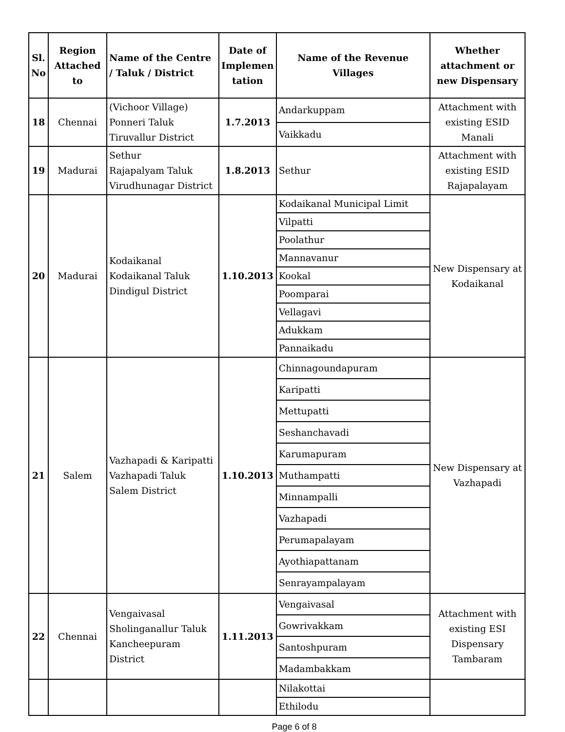| Sl. No | Region Attached to | Name of the Centre / Taluk / District | Date of Implemen tation | Name of the Revenue Villages | Whether attachment or new Dispensary |
| --- | --- | --- | --- | --- | --- |
| 18 | Chennai | (Vichoor Village) Ponneri Taluk Tiruvallur District | 1.7.2013 | Andarkuppam | Attachment with existing ESID Manali |
| | | | | Vaikkadu | |
| 19 | Madurai | Sethur Rajapalyam Taluk Virudhunagar District | 1.8.2013 | Sethur | Attachment with existing ESID Rajapalayam |
| 20 | Madurai | Kodaikanal Kodaikanal Taluk Dindigul District | 1.10.2013 | Kodaikanal Municipal Limit | New Dispensary at Kodaikanal |
| | | | | Vilpatti | |
| | | | | Poolathur | |
| | | | | Mannavanur | |
| | | | | Kookal | |
| | | | | Poomparai | |
| | | | | Vellagavi | |
| | | | | Adukkam | |
| | | | | Pannaikadu | |
| 21 | Salem | Vazhapadi & Karipatti Vazhapadi Taluk Salem District | 1.10.2013 | Chinnagoundapuram | New Dispensary at Vazhapadi |
| | | | | Karipatti | |
| | | | | Mettupatti | |
| | | | | Seshanchavadi | |
| | | | | Karumapuram | |
| | | | | Muthampatti | |
| | | | | Minnampalli | |
| | | | | Vazhapadi | |
| | | | | Perumapalayam | |
| | | | | Ayothiapattanam | |
| | | | | Senrayampalayam | |
| 22 | Chennai | Vengaivasal Sholinganallur Taluk Kancheepuram District | 1.11.2013 | Vengaivasal | Attachment with existing ESI Dispensary Tambaram |
| | | | | Gowrivakkam | |
| | | | | Santoshpuram | |
| | | | | Madambakkam | |
| | | | | Nilakottai | |
| | | | | Ethilodu | |
Page 6 of 8